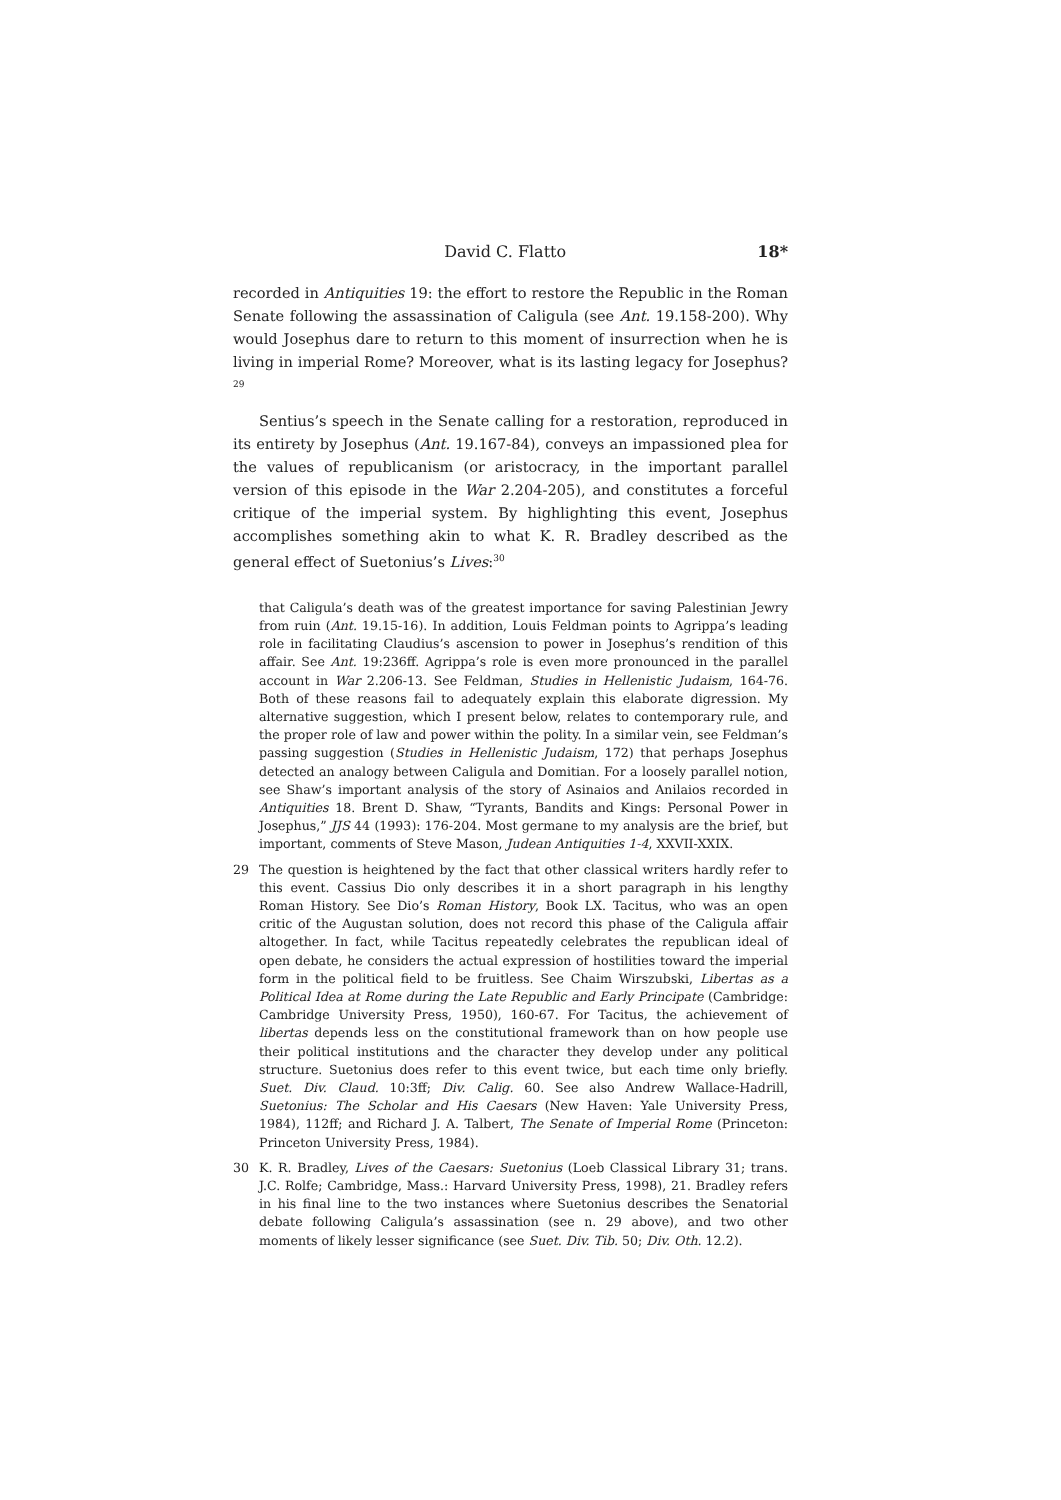David C. Flatto 18*
recorded in Antiquities 19: the effort to restore the Republic in the Roman Senate following the assassination of Caligula (see Ant. 19.158-200). Why would Josephus dare to return to this moment of insurrection when he is living in imperial Rome? Moreover, what is its lasting legacy for Josephus?<sup>29</sup>
Sentius’s speech in the Senate calling for a restoration, reproduced in its entirety by Josephus (Ant. 19.167-84), conveys an impassioned plea for the values of republicanism (or aristocracy, in the important parallel version of this episode in the War 2.204-205), and constitutes a forceful critique of the imperial system. By highlighting this event, Josephus accomplishes something akin to what K. R. Bradley described as the general effect of Suetonius’s Lives:<sup>30</sup>
that Caligula’s death was of the greatest importance for saving Palestinian Jewry from ruin (Ant. 19.15-16). In addition, Louis Feldman points to Agrippa’s leading role in facilitating Claudius’s ascension to power in Josephus’s rendition of this affair. See Ant. 19:236ff. Agrippa’s role is even more pronounced in the parallel account in War 2.206-13. See Feldman, Studies in Hellenistic Judaism, 164-76. Both of these reasons fail to adequately explain this elaborate digression. My alternative suggestion, which I present below, relates to contemporary rule, and the proper role of law and power within the polity. In a similar vein, see Feldman’s passing suggestion (Studies in Hellenistic Judaism, 172) that perhaps Josephus detected an analogy between Caligula and Domitian. For a loosely parallel notion, see Shaw’s important analysis of the story of Asinaios and Anilaios recorded in Antiquities 18. Brent D. Shaw, “Tyrants, Bandits and Kings: Personal Power in Josephus,” JJS 44 (1993): 176-204. Most germane to my analysis are the brief, but important, comments of Steve Mason, Judean Antiquities 1-4, XXVII-XXIX.
29 The question is heightened by the fact that other classical writers hardly refer to this event. Cassius Dio only describes it in a short paragraph in his lengthy Roman History. See Dio’s Roman History, Book LX. Tacitus, who was an open critic of the Augustan solution, does not record this phase of the Caligula affair altogether. In fact, while Tacitus repeatedly celebrates the republican ideal of open debate, he considers the actual expression of hostilities toward the imperial form in the political field to be fruitless. See Chaim Wirszubski, Libertas as a Political Idea at Rome during the Late Republic and Early Principate (Cambridge: Cambridge University Press, 1950), 160-67. For Tacitus, the achievement of libertas depends less on the constitutional framework than on how people use their political institutions and the character they develop under any political structure. Suetonius does refer to this event twice, but each time only briefly. Suet. Div. Claud. 10:3ff; Div. Calig. 60. See also Andrew Wallace-Hadrill, Suetonius: The Scholar and His Caesars (New Haven: Yale University Press, 1984), 112ff; and Richard J. A. Talbert, The Senate of Imperial Rome (Princeton: Princeton University Press, 1984).
30 K. R. Bradley, Lives of the Caesars: Suetonius (Loeb Classical Library 31; trans. J.C. Rolfe; Cambridge, Mass.: Harvard University Press, 1998), 21. Bradley refers in his final line to the two instances where Suetonius describes the Senatorial debate following Caligula’s assassination (see n. 29 above), and two other moments of likely lesser significance (see Suet. Div. Tib. 50; Div. Oth. 12.2).